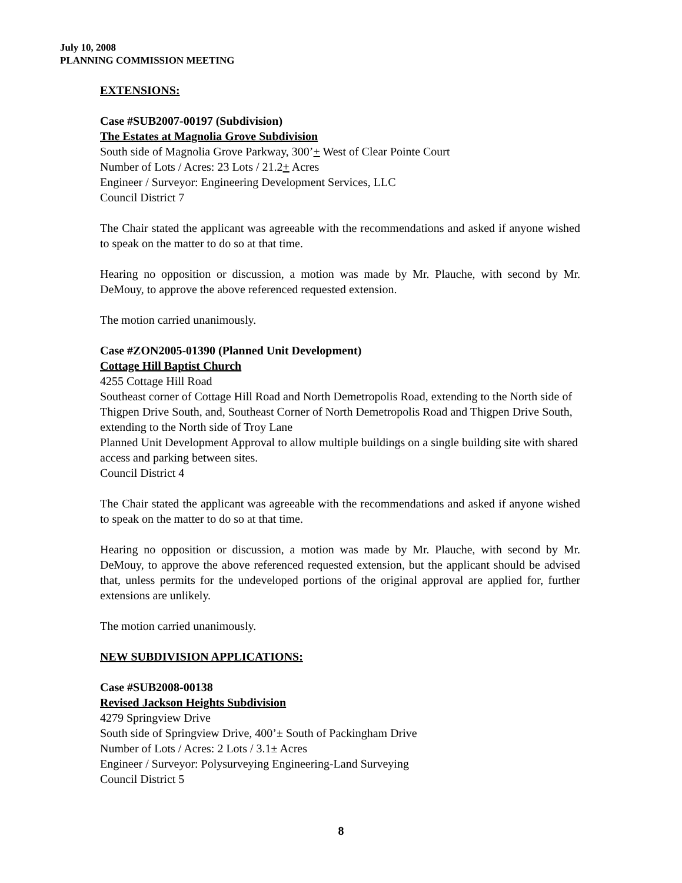July 10, 2008
PLANNING COMMISSION MEETING
EXTENSIONS:
Case #SUB2007-00197 (Subdivision)
The Estates at Magnolia Grove Subdivision
South side of Magnolia Grove Parkway, 300’+ West of Clear Pointe Court
Number of Lots / Acres: 23 Lots / 21.2+ Acres
Engineer / Surveyor: Engineering Development Services, LLC
Council District 7
The Chair stated the applicant was agreeable with the recommendations and asked if anyone wished to speak on the matter to do so at that time.
Hearing no opposition or discussion, a motion was made by Mr. Plauche, with second by Mr. DeMouy, to approve the above referenced requested extension.
The motion carried unanimously.
Case #ZON2005-01390 (Planned Unit Development)
Cottage Hill Baptist Church
4255 Cottage Hill Road
Southeast corner of Cottage Hill Road and North Demetropolis Road, extending to the North side of Thigpen Drive South, and, Southeast Corner of North Demetropolis Road and Thigpen Drive South, extending to the North side of Troy Lane
Planned Unit Development Approval to allow multiple buildings on a single building site with shared access and parking between sites.
Council District 4
The Chair stated the applicant was agreeable with the recommendations and asked if anyone wished to speak on the matter to do so at that time.
Hearing no opposition or discussion, a motion was made by Mr. Plauche, with second by Mr. DeMouy, to approve the above referenced requested extension, but the applicant should be advised that, unless permits for the undeveloped portions of the original approval are applied for, further extensions are unlikely.
The motion carried unanimously.
NEW SUBDIVISION APPLICATIONS:
Case #SUB2008-00138
Revised Jackson Heights Subdivision
4279 Springview Drive
South side of Springview Drive, 400’± South of Packingham Drive
Number of Lots / Acres: 2 Lots / 3.1± Acres
Engineer / Surveyor: Polysurveying Engineering-Land Surveying
Council District 5
8